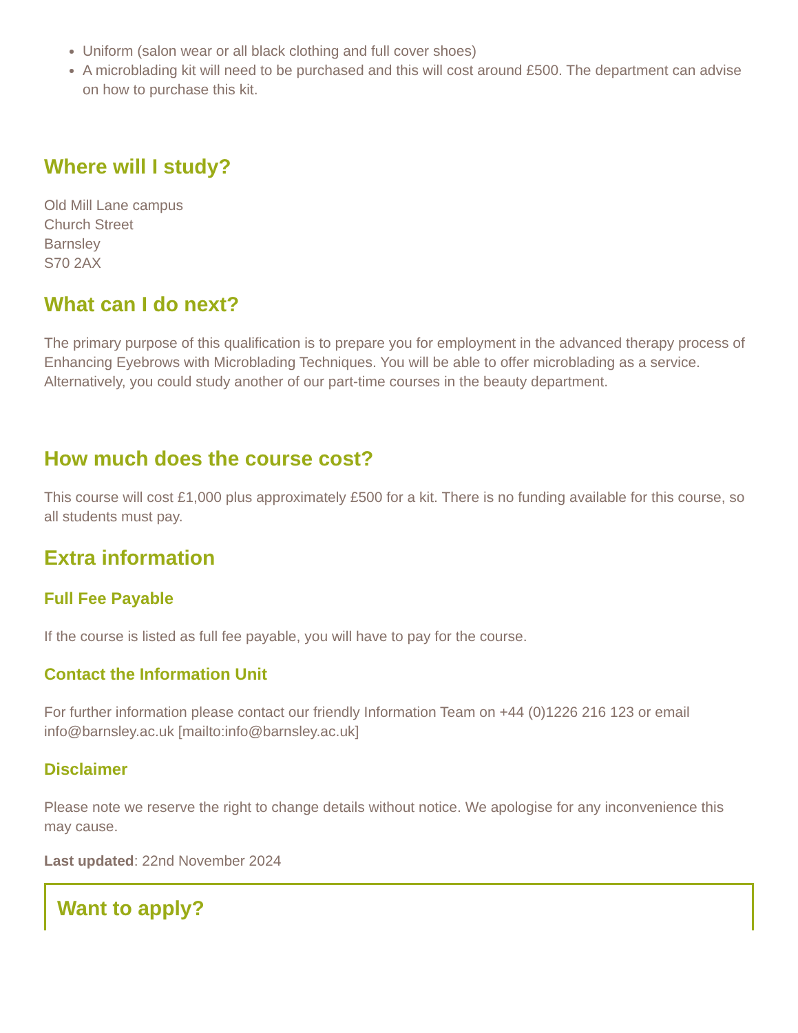Uniform (salon wear or all black clothing and full cover shoes)
A microblading kit will need to be purchased and this will cost around £500. The department can advise on how to purchase this kit.
Where will I study?
Old Mill Lane campus
Church Street
Barnsley
S70 2AX
What can I do next?
The primary purpose of this qualification is to prepare you for employment in the advanced therapy process of Enhancing Eyebrows with Microblading Techniques. You will be able to offer microblading as a service. Alternatively, you could study another of our part-time courses in the beauty department.
How much does the course cost?
This course will cost £1,000 plus approximately £500 for a kit. There is no funding available for this course, so all students must pay.
Extra information
Full Fee Payable
If the course is listed as full fee payable, you will have to pay for the course.
Contact the Information Unit
For further information please contact our friendly Information Team on +44 (0)1226 216 123 or email info@barnsley.ac.uk [mailto:info@barnsley.ac.uk]
Disclaimer
Please note we reserve the right to change details without notice. We apologise for any inconvenience this may cause.
Last updated: 22nd November 2024
Want to apply?